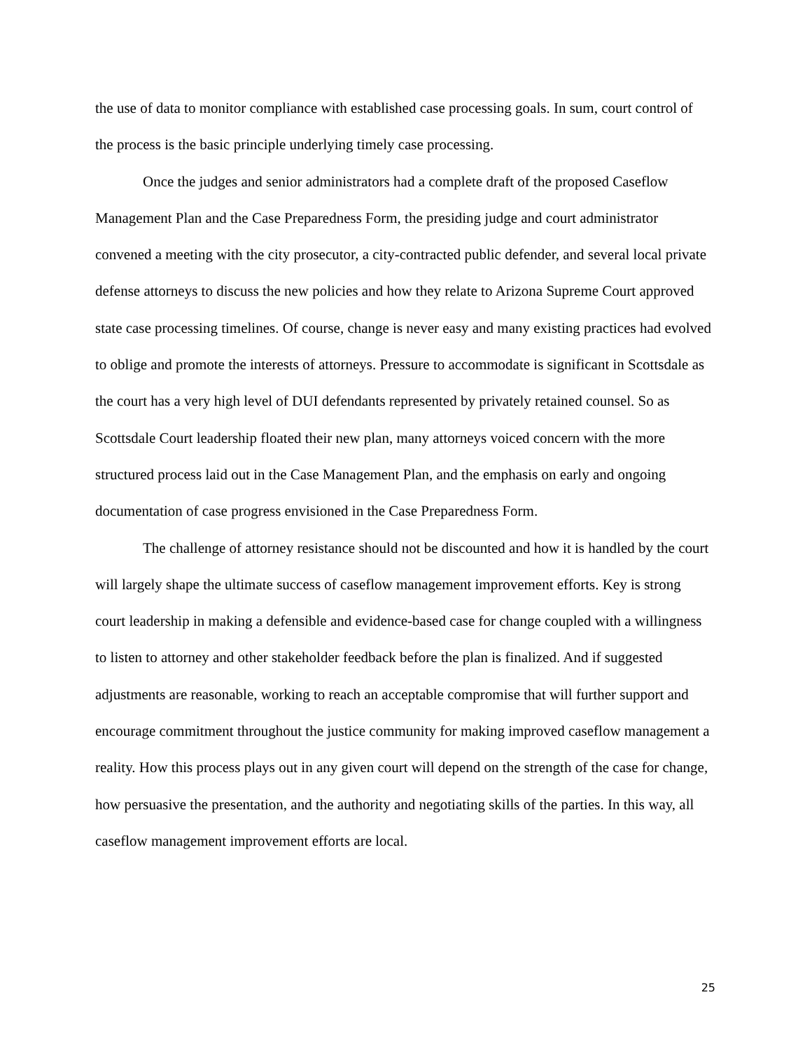the use of data to monitor compliance with established case processing goals. In sum, court control of the process is the basic principle underlying timely case processing.
Once the judges and senior administrators had a complete draft of the proposed Caseflow Management Plan and the Case Preparedness Form, the presiding judge and court administrator convened a meeting with the city prosecutor, a city-contracted public defender, and several local private defense attorneys to discuss the new policies and how they relate to Arizona Supreme Court approved state case processing timelines. Of course, change is never easy and many existing practices had evolved to oblige and promote the interests of attorneys. Pressure to accommodate is significant in Scottsdale as the court has a very high level of DUI defendants represented by privately retained counsel. So as Scottsdale Court leadership floated their new plan, many attorneys voiced concern with the more structured process laid out in the Case Management Plan, and the emphasis on early and ongoing documentation of case progress envisioned in the Case Preparedness Form.
The challenge of attorney resistance should not be discounted and how it is handled by the court will largely shape the ultimate success of caseflow management improvement efforts. Key is strong court leadership in making a defensible and evidence-based case for change coupled with a willingness to listen to attorney and other stakeholder feedback before the plan is finalized. And if suggested adjustments are reasonable, working to reach an acceptable compromise that will further support and encourage commitment throughout the justice community for making improved caseflow management a reality. How this process plays out in any given court will depend on the strength of the case for change, how persuasive the presentation, and the authority and negotiating skills of the parties. In this way, all caseflow management improvement efforts are local.
25